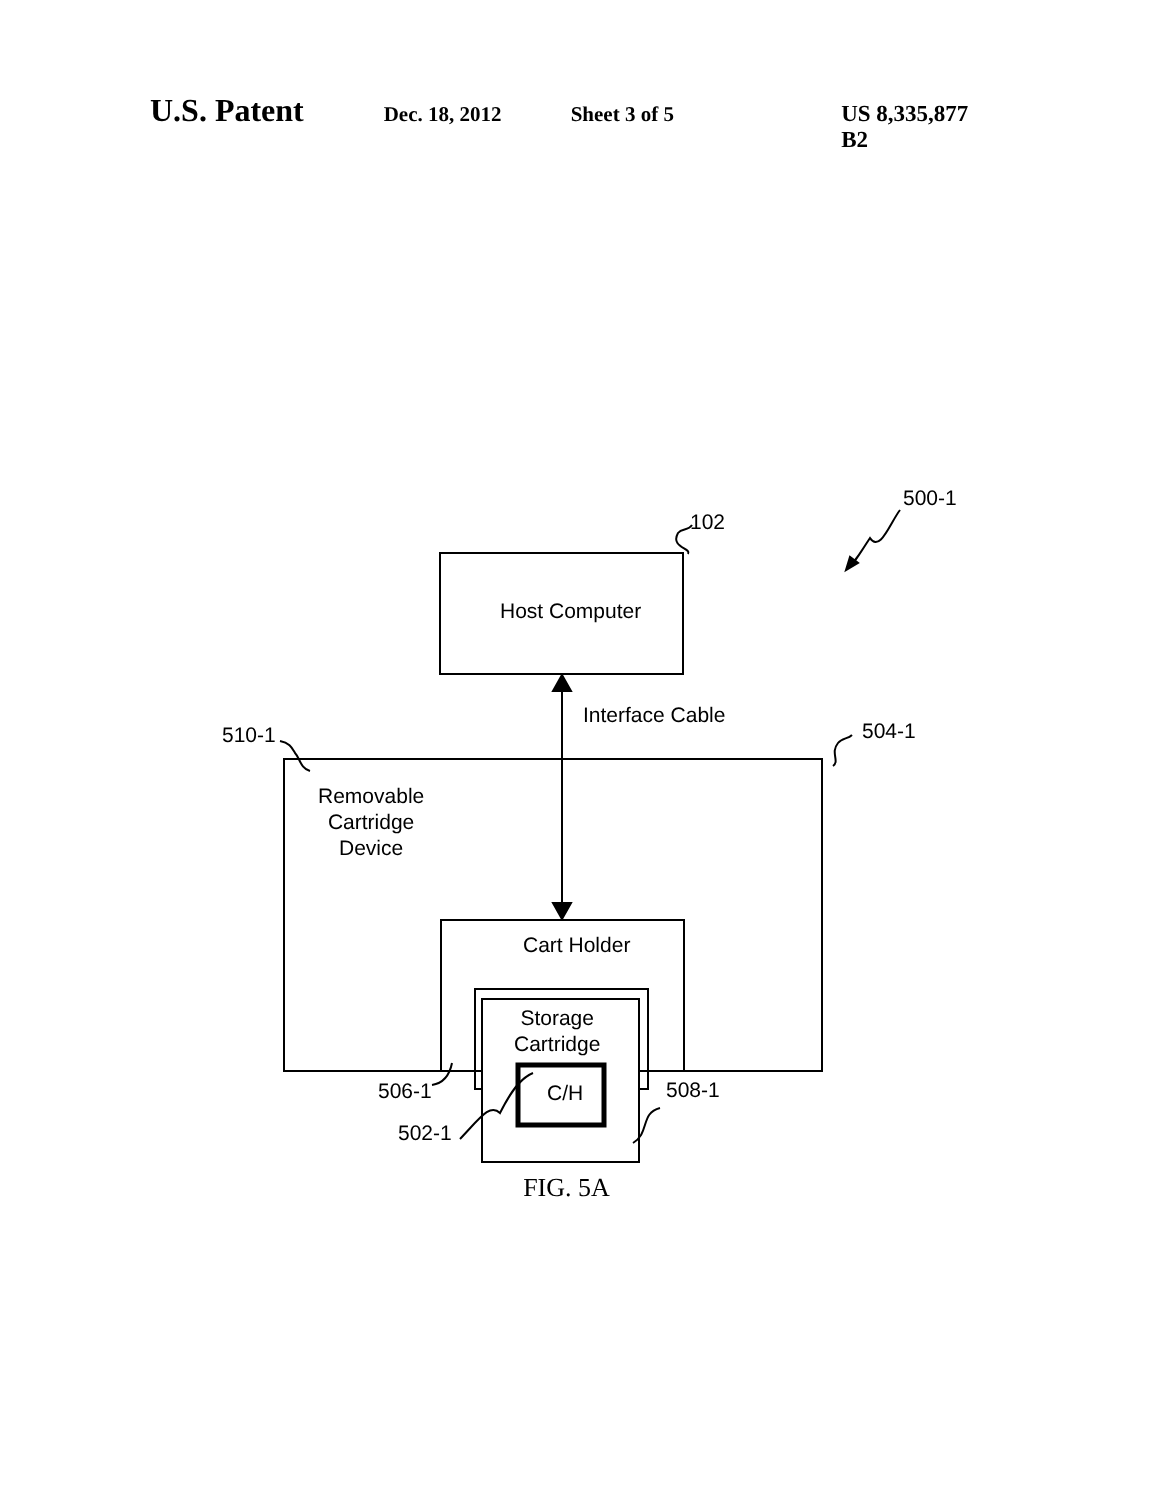U.S. Patent Dec. 18, 2012 Sheet 3 of 5 US 8,335,877 B2
Host Computer
102
500-1
Interface Cable
510-1 504-1
Removable
Cartridge
Device
Cart Holder
Storage
Cartridge
C/H
506-1 508-1
502-1
FIG. 5A